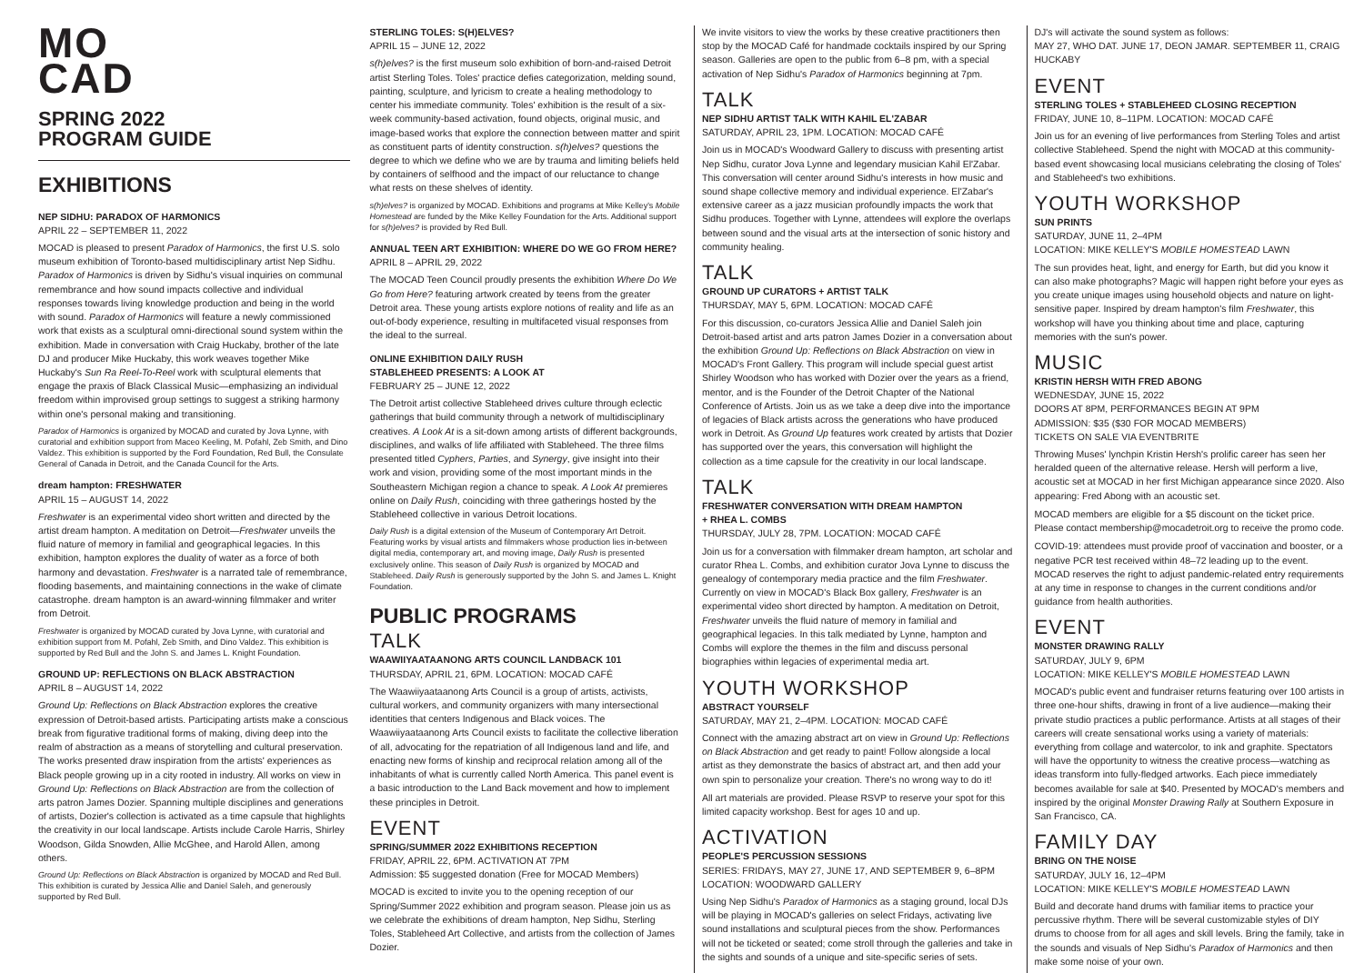MO
CAD
SPRING 2022
PROGRAM GUIDE
EXHIBITIONS
NEP SIDHU: PARADOX OF HARMONICS
APRIL 22 – SEPTEMBER 11, 2022
MOCAD is pleased to present Paradox of Harmonics, the first U.S. solo museum exhibition of Toronto-based multidisciplinary artist Nep Sidhu. Paradox of Harmonics is driven by Sidhu's visual inquiries on communal remembrance and how sound impacts collective and individual responses towards living knowledge production and being in the world with sound. Paradox of Harmonics will feature a newly commissioned work that exists as a sculptural omni-directional sound system within the exhibition. Made in conversation with Craig Huckaby, brother of the late DJ and producer Mike Huckaby, this work weaves together Mike Huckaby's Sun Ra Reel-To-Reel work with sculptural elements that engage the praxis of Black Classical Music—emphasizing an individual freedom within improvised group settings to suggest a striking harmony within one's personal making and transitioning.
Paradox of Harmonics is organized by MOCAD and curated by Jova Lynne, with curatorial and exhibition support from Maceo Keeling, M. Pofahl, Zeb Smith, and Dino Valdez. This exhibition is supported by the Ford Foundation, Red Bull, the Consulate General of Canada in Detroit, and the Canada Council for the Arts.
dream hampton: FRESHWATER
APRIL 15 – AUGUST 14, 2022
Freshwater is an experimental video short written and directed by the artist dream hampton. A meditation on Detroit—Freshwater unveils the fluid nature of memory in familial and geographical legacies. In this exhibition, hampton explores the duality of water as a force of both harmony and devastation. Freshwater is a narrated tale of remembrance, flooding basements, and maintaining connections in the wake of climate catastrophe. dream hampton is an award-winning filmmaker and writer from Detroit.
Freshwater is organized by MOCAD curated by Jova Lynne, with curatorial and exhibition support from M. Pofahl, Zeb Smith, and Dino Valdez. This exhibition is supported by Red Bull and the John S. and James L. Knight Foundation.
GROUND UP: REFLECTIONS ON BLACK ABSTRACTION
APRIL 8 – AUGUST 14, 2022
Ground Up: Reflections on Black Abstraction explores the creative expression of Detroit-based artists. Participating artists make a conscious break from figurative traditional forms of making, diving deep into the realm of abstraction as a means of storytelling and cultural preservation. The works presented draw inspiration from the artists' experiences as Black people growing up in a city rooted in industry. All works on view in Ground Up: Reflections on Black Abstraction are from the collection of arts patron James Dozier. Spanning multiple disciplines and generations of artists, Dozier's collection is activated as a time capsule that highlights the creativity in our local landscape. Artists include Carole Harris, Shirley Woodson, Gilda Snowden, Allie McGhee, and Harold Allen, among others.
Ground Up: Reflections on Black Abstraction is organized by MOCAD and Red Bull. This exhibition is curated by Jessica Allie and Daniel Saleh, and generously supported by Red Bull.
STERLING TOLES: S(H)ELVES?
APRIL 15 – JUNE 12, 2022
s(h)elves? is the first museum solo exhibition of born-and-raised Detroit artist Sterling Toles. Toles' practice defies categorization, melding sound, painting, sculpture, and lyricism to create a healing methodology to center his immediate community. Toles' exhibition is the result of a six-week community-based activation, found objects, original music, and image-based works that explore the connection between matter and spirit as constituent parts of identity construction. s(h)elves? questions the degree to which we define who we are by trauma and limiting beliefs held by containers of selfhood and the impact of our reluctance to change what rests on these shelves of identity.
s(h)elves? is organized by MOCAD. Exhibitions and programs at Mike Kelley's Mobile Homestead are funded by the Mike Kelley Foundation for the Arts. Additional support for s(h)elves? is provided by Red Bull.
ANNUAL TEEN ART EXHIBITION: WHERE DO WE GO FROM HERE?
APRIL 8 – APRIL 29, 2022
The MOCAD Teen Council proudly presents the exhibition Where Do We Go from Here? featuring artwork created by teens from the greater Detroit area. These young artists explore notions of reality and life as an out-of-body experience, resulting in multifaceted visual responses from the ideal to the surreal.
ONLINE EXHIBITION DAILY RUSH
STABLEHEED PRESENTS: A LOOK AT
FEBRUARY 25 – JUNE 12, 2022
The Detroit artist collective Stableheed drives culture through eclectic gatherings that build community through a network of multidisciplinary creatives. A Look At is a sit-down among artists of different backgrounds, disciplines, and walks of life affiliated with Stableheed. The three films presented titled Cyphers, Parties, and Synergy, give insight into their work and vision, providing some of the most important minds in the Southeastern Michigan region a chance to speak. A Look At premieres online on Daily Rush, coinciding with three gatherings hosted by the Stableheed collective in various Detroit locations.
Daily Rush is a digital extension of the Museum of Contemporary Art Detroit. Featuring works by visual artists and filmmakers whose production lies in-between digital media, contemporary art, and moving image, Daily Rush is presented exclusively online. This season of Daily Rush is organized by MOCAD and Stableheed. Daily Rush is generously supported by the John S. and James L. Knight Foundation.
PUBLIC PROGRAMS
TALK
WAAWIIYAATAANONG ARTS COUNCIL LANDBACK 101
THURSDAY, APRIL 21, 6PM. LOCATION: MOCAD CAFÉ
The Waawiiyaataanong Arts Council is a group of artists, activists, cultural workers, and community organizers with many intersectional identities that centers Indigenous and Black voices. The Waawiiyaataanong Arts Council exists to facilitate the collective liberation of all, advocating for the repatriation of all Indigenous land and life, and enacting new forms of kinship and reciprocal relation among all of the inhabitants of what is currently called North America. This panel event is a basic introduction to the Land Back movement and how to implement these principles in Detroit.
EVENT
SPRING/SUMMER 2022 EXHIBITIONS RECEPTION
FRIDAY, APRIL 22, 6PM. ACTIVATION AT 7PM
Admission: $5 suggested donation (Free for MOCAD Members)
MOCAD is excited to invite you to the opening reception of our Spring/Summer 2022 exhibition and program season. Please join us as we celebrate the exhibitions of dream hampton, Nep Sidhu, Sterling Toles, Stableheed Art Collective, and artists from the collection of James Dozier.
We invite visitors to view the works by these creative practitioners then stop by the MOCAD Café for handmade cocktails inspired by our Spring season. Galleries are open to the public from 6–8 pm, with a special activation of Nep Sidhu's Paradox of Harmonics beginning at 7pm.
TALK
NEP SIDHU ARTIST TALK WITH KAHIL EL'ZABAR
SATURDAY, APRIL 23, 1PM. LOCATION: MOCAD CAFÉ
Join us in MOCAD's Woodward Gallery to discuss with presenting artist Nep Sidhu, curator Jova Lynne and legendary musician Kahil El'Zabar. This conversation will center around Sidhu's interests in how music and sound shape collective memory and individual experience. El'Zabar's extensive career as a jazz musician profoundly impacts the work that Sidhu produces. Together with Lynne, attendees will explore the overlaps between sound and the visual arts at the intersection of sonic history and community healing.
TALK
GROUND UP CURATORS + ARTIST TALK
THURSDAY, MAY 5, 6PM. LOCATION: MOCAD CAFÉ
For this discussion, co-curators Jessica Allie and Daniel Saleh join Detroit-based artist and arts patron James Dozier in a conversation about the exhibition Ground Up: Reflections on Black Abstraction on view in MOCAD's Front Gallery. This program will include special guest artist Shirley Woodson who has worked with Dozier over the years as a friend, mentor, and is the Founder of the Detroit Chapter of the National Conference of Artists. Join us as we take a deep dive into the importance of legacies of Black artists across the generations who have produced work in Detroit. As Ground Up features work created by artists that Dozier has supported over the years, this conversation will highlight the collection as a time capsule for the creativity in our local landscape.
TALK
FRESHWATER CONVERSATION WITH DREAM HAMPTON
+ RHEA L. COMBS
THURSDAY, JULY 28, 7PM. LOCATION: MOCAD CAFÉ
Join us for a conversation with filmmaker dream hampton, art scholar and curator Rhea L. Combs, and exhibition curator Jova Lynne to discuss the genealogy of contemporary media practice and the film Freshwater. Currently on view in MOCAD's Black Box gallery, Freshwater is an experimental video short directed by hampton. A meditation on Detroit, Freshwater unveils the fluid nature of memory in familial and geographical legacies. In this talk mediated by Lynne, hampton and Combs will explore the themes in the film and discuss personal biographies within legacies of experimental media art.
YOUTH WORKSHOP
ABSTRACT YOURSELF
SATURDAY, MAY 21, 2–4PM. LOCATION: MOCAD CAFÉ
Connect with the amazing abstract art on view in Ground Up: Reflections on Black Abstraction and get ready to paint! Follow alongside a local artist as they demonstrate the basics of abstract art, and then add your own spin to personalize your creation. There's no wrong way to do it!
All art materials are provided. Please RSVP to reserve your spot for this limited capacity workshop. Best for ages 10 and up.
ACTIVATION
PEOPLE'S PERCUSSION SESSIONS
SERIES: FRIDAYS, MAY 27, JUNE 17, AND SEPTEMBER 9, 6–8PM
LOCATION: WOODWARD GALLERY
Using Nep Sidhu's Paradox of Harmonics as a staging ground, local DJs will be playing in MOCAD's galleries on select Fridays, activating live sound installations and sculptural pieces from the show. Performances will not be ticketed or seated; come stroll through the galleries and take in the sights and sounds of a unique and site-specific series of sets.
DJ's will activate the sound system as follows:
MAY 27, WHO DAT. JUNE 17, DEON JAMAR. SEPTEMBER 11, CRAIG HUCKABY
EVENT
STERLING TOLES + STABLEHEED CLOSING RECEPTION
FRIDAY, JUNE 10, 8–11PM. LOCATION: MOCAD CAFÉ
Join us for an evening of live performances from Sterling Toles and artist collective Stableheed. Spend the night with MOCAD at this community-based event showcasing local musicians celebrating the closing of Toles' and Stableheed's two exhibitions.
YOUTH WORKSHOP
SUN PRINTS
SATURDAY, JUNE 11, 2–4PM
LOCATION: MIKE KELLEY'S MOBILE HOMESTEAD LAWN
The sun provides heat, light, and energy for Earth, but did you know it can also make photographs? Magic will happen right before your eyes as you create unique images using household objects and nature on light-sensitive paper. Inspired by dream hampton's film Freshwater, this workshop will have you thinking about time and place, capturing memories with the sun's power.
MUSIC
KRISTIN HERSH WITH FRED ABONG
WEDNESDAY, JUNE 15, 2022
DOORS AT 8PM, PERFORMANCES BEGIN AT 9PM
ADMISSION: $35 ($30 FOR MOCAD MEMBERS)
TICKETS ON SALE VIA EVENTBRITE
Throwing Muses' lynchpin Kristin Hersh's prolific career has seen her heralded queen of the alternative release. Hersh will perform a live, acoustic set at MOCAD in her first Michigan appearance since 2020. Also appearing: Fred Abong with an acoustic set.
MOCAD members are eligible for a $5 discount on the ticket price. Please contact membership@mocadetroit.org to receive the promo code.
COVID-19: attendees must provide proof of vaccination and booster, or a negative PCR test received within 48–72 leading up to the event. MOCAD reserves the right to adjust pandemic-related entry requirements at any time in response to changes in the current conditions and/or guidance from health authorities.
EVENT
MONSTER DRAWING RALLY
SATURDAY, JULY 9, 6PM
LOCATION: MIKE KELLEY'S MOBILE HOMESTEAD LAWN
MOCAD's public event and fundraiser returns featuring over 100 artists in three one-hour shifts, drawing in front of a live audience—making their private studio practices a public performance. Artists at all stages of their careers will create sensational works using a variety of materials: everything from collage and watercolor, to ink and graphite. Spectators will have the opportunity to witness the creative process—watching as ideas transform into fully-fledged artworks. Each piece immediately becomes available for sale at $40. Presented by MOCAD's members and inspired by the original Monster Drawing Rally at Southern Exposure in San Francisco, CA.
FAMILY DAY
BRING ON THE NOISE
SATURDAY, JULY 16, 12–4PM
LOCATION: MIKE KELLEY'S MOBILE HOMESTEAD LAWN
Build and decorate hand drums with familiar items to practice your percussive rhythm. There will be several customizable styles of DIY drums to choose from for all ages and skill levels. Bring the family, take in the sounds and visuals of Nep Sidhu's Paradox of Harmonics and then make some noise of your own.